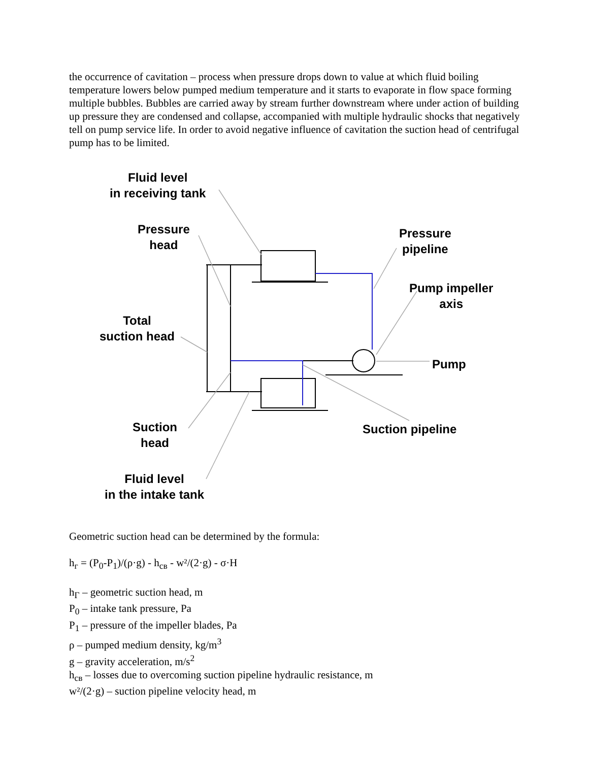the occurrence of cavitation – process when pressure drops down to value at which fluid boiling temperature lowers below pumped medium temperature and it starts to evaporate in flow space forming multiple bubbles. Bubbles are carried away by stream further downstream where under action of building up pressure they are condensed and collapse, accompanied with multiple hydraulic shocks that negatively tell on pump service life. In order to avoid negative influence of cavitation the suction head of centrifugal pump has to be limited.
Fluid level
in receiving tank
Pressure
head
Pressure
pipeline
Pump impeller
axis
Total
suction head
Pump
Suction
head
Suction pipeline
Fluid level
in the intake tank
Geometric suction head can be determined by the formula:
h<sub>г</sub> = (P<sub>0</sub>-P<sub>1</sub>)/(ρ·g) - h<sub>св</sub> - w²/(2·g) - σ·H
h<sub>Г</sub> – geometric suction head, m
P<sub>0</sub> – intake tank pressure, Pa
P<sub>1</sub> – pressure of the impeller blades, Pa
ρ – pumped medium density, kg/m<sup>3</sup>
g – gravity acceleration, m/s<sup>2</sup>
h<sub>св</sub> – losses due to overcoming suction pipeline hydraulic resistance, m
w²/(2·g) – suction pipeline velocity head, m